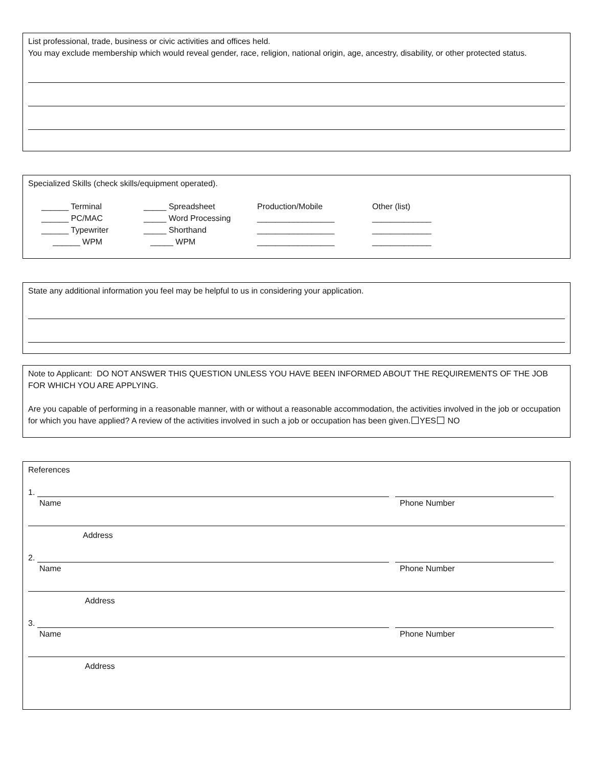List professional, trade, business or civic activities and offices held.
You may exclude membership which would reveal gender, race, religion, national origin, age, ancestry, disability, or other protected status.
Specialized Skills (check skills/equipment operated).
______ Terminal
______ PC/MAC
______ Typewriter
______ WPM
_____ Spreadsheet
_____ Word Processing
_____ Shorthand
_____ WPM
Production/Mobile
_________________
_________________
_________________
Other (list)
_____________
_____________
_____________
State any additional information you feel may be helpful to us in considering your application.
Note to Applicant: DO NOT ANSWER THIS QUESTION UNLESS YOU HAVE BEEN INFORMED ABOUT THE REQUIREMENTS OF THE JOB FOR WHICH YOU ARE APPLYING.
Are you capable of performing in a reasonable manner, with or without a reasonable accommodation, the activities involved in the job or occupation for which you have applied? A review of the activities involved in such a job or occupation has been given. YES NO
References
1.
Name Phone Number
Address
2.
Name Phone Number
Address
3.
Name Phone Number
Address